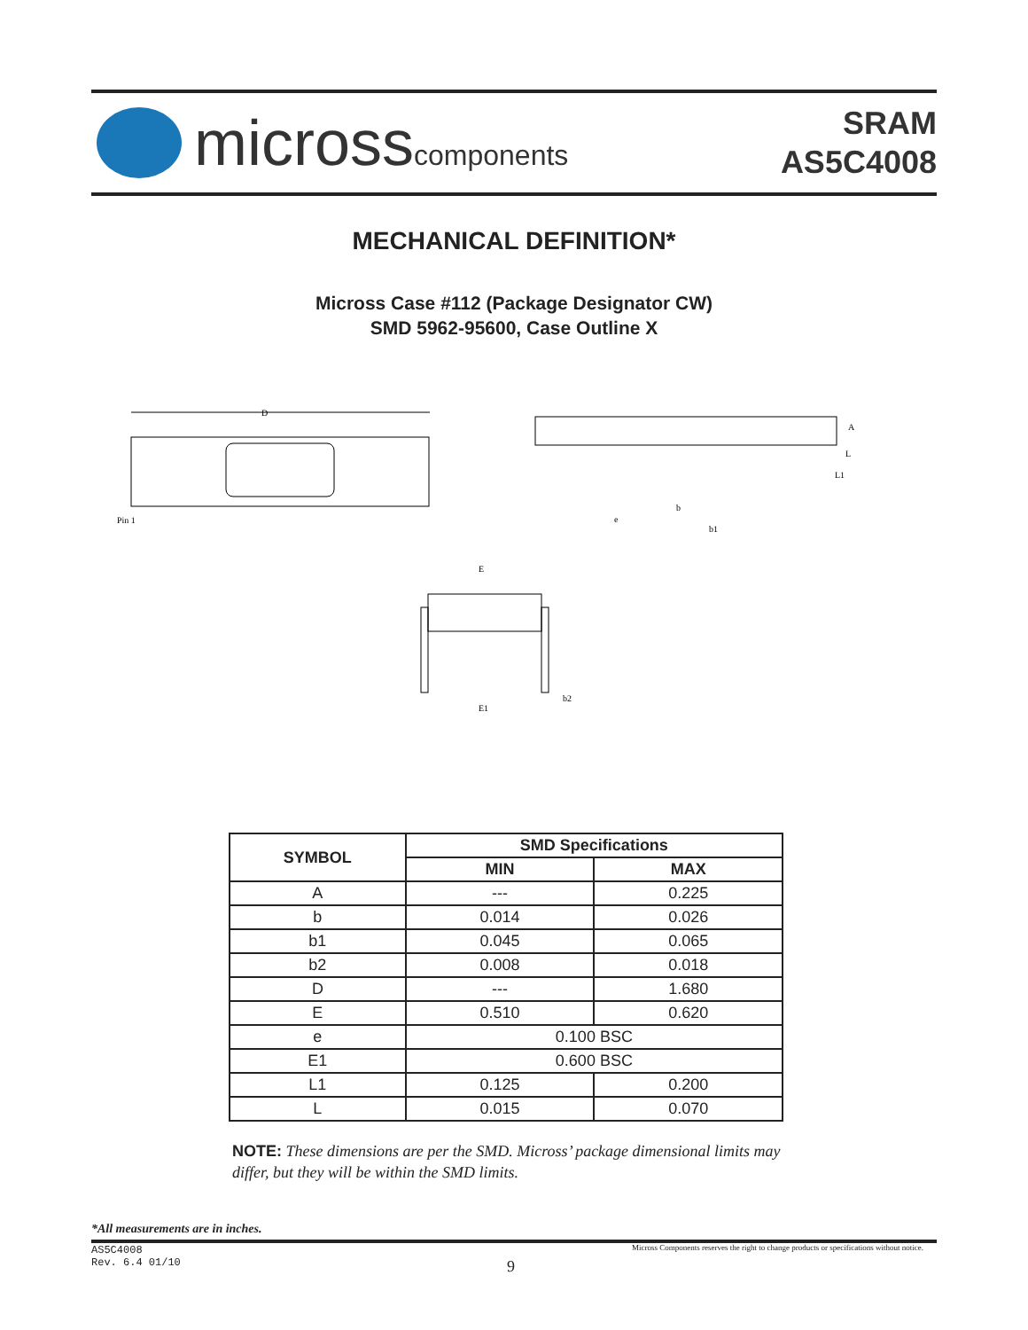microsscomponents
SRAM
AS5C4008
MECHANICAL DEFINITION*
Micross Case #112 (Package Designator CW)
SMD 5962-95600, Case Outline X
D
Pin 1
A
L
L1
e
b
b1
E
E1
b2
| SYMBOL | SMD Specifications | |
| --- | --- | --- |
| | MIN | MAX |
| A | --- | 0.225 |
| b | 0.014 | 0.026 |
| b1 | 0.045 | 0.065 |
| b2 | 0.008 | 0.018 |
| D | --- | 1.680 |
| E | 0.510 | 0.620 |
| e | 0.100 BSC | |
| E1 | 0.600 BSC | |
| L1 | 0.125 | 0.200 |
| L | 0.015 | 0.070 |
NOTE: These dimensions are per the SMD. Micross’ package dimensional limits may differ, but they will be within the SMD limits.
*All measurements are in inches.
AS5C4008
Rev. 6.4 01/10
Micross Components reserves the right to change products or specifications without notice.
9